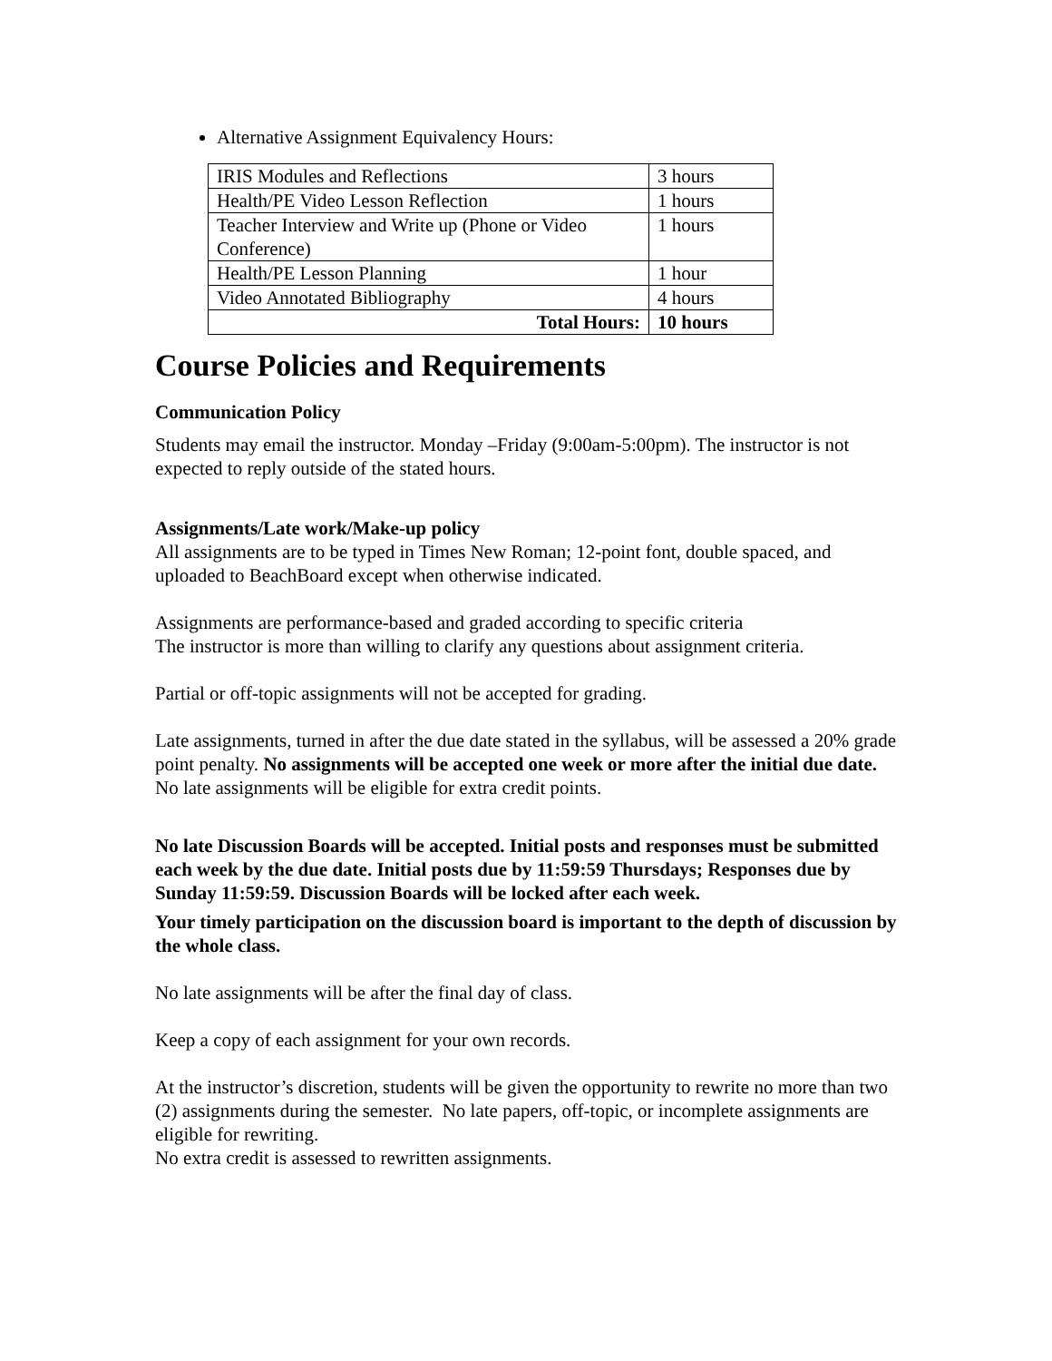Alternative Assignment Equivalency Hours:
| IRIS Modules and Reflections | 3 hours |
| Health/PE Video Lesson Reflection | 1 hours |
| Teacher Interview and Write up (Phone or Video Conference) | 1 hours |
| Health/PE Lesson Planning | 1 hour |
| Video Annotated Bibliography | 4 hours |
| Total Hours: | 10 hours |
Course Policies and Requirements
Communication Policy
Students may email the instructor. Monday –Friday (9:00am-5:00pm). The instructor is not expected to reply outside of the stated hours.
Assignments/Late work/Make-up policy
All assignments are to be typed in Times New Roman; 12-point font, double spaced, and uploaded to BeachBoard except when otherwise indicated.
Assignments are performance-based and graded according to specific criteria
The instructor is more than willing to clarify any questions about assignment criteria.
Partial or off-topic assignments will not be accepted for grading.
Late assignments, turned in after the due date stated in the syllabus, will be assessed a 20% grade point penalty. No assignments will be accepted one week or more after the initial due date. No late assignments will be eligible for extra credit points.
No late Discussion Boards will be accepted. Initial posts and responses must be submitted each week by the due date. Initial posts due by 11:59:59 Thursdays; Responses due by Sunday 11:59:59. Discussion Boards will be locked after each week.
Your timely participation on the discussion board is important to the depth of discussion by the whole class.
No late assignments will be after the final day of class.
Keep a copy of each assignment for your own records.
At the instructor’s discretion, students will be given the opportunity to rewrite no more than two (2) assignments during the semester. No late papers, off-topic, or incomplete assignments are eligible for rewriting.
No extra credit is assessed to rewritten assignments.